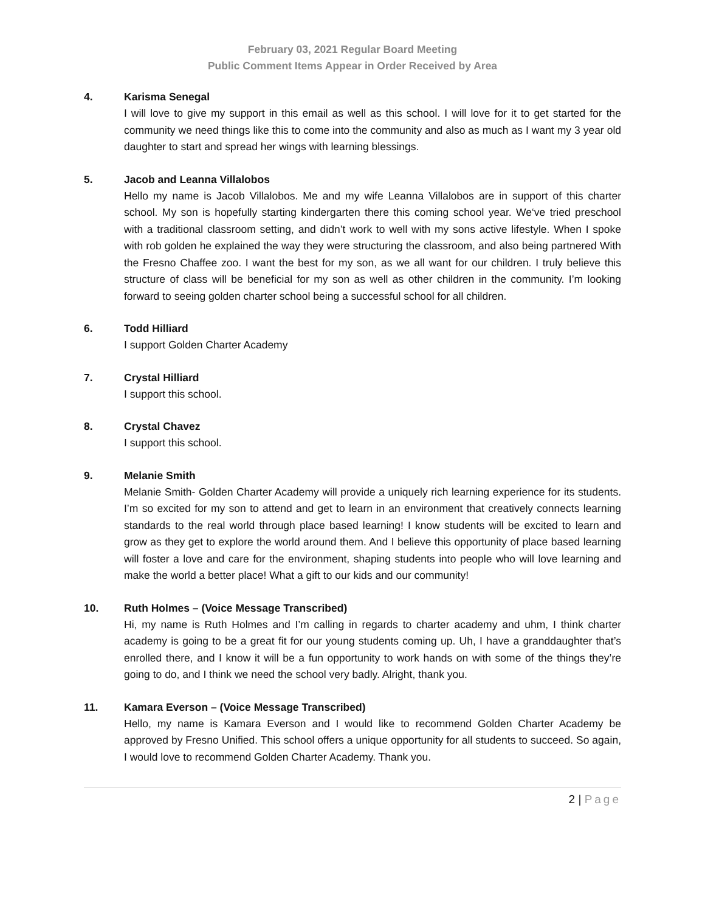February 03, 2021 Regular Board Meeting
Public Comment Items Appear in Order Received by Area
4. Karisma Senegal
I will love to give my support in this email as well as this school. I will love for it to get started for the community we need things like this to come into the community and also as much as I want my 3 year old daughter to start and spread her wings with learning blessings.
5. Jacob and Leanna Villalobos
Hello my name is Jacob Villalobos. Me and my wife Leanna Villalobos are in support of this charter school. My son is hopefully starting kindergarten there this coming school year. We‘ve tried preschool with a traditional classroom setting, and didn’t work to well with my sons active lifestyle. When I spoke with rob golden he explained the way they were structuring the classroom, and also being partnered With the Fresno Chaffee zoo. I want the best for my son, as we all want for our children. I truly believe this structure of class will be beneficial for my son as well as other children in the community. I’m looking forward to seeing golden charter school being a successful school for all children.
6. Todd Hilliard
I support Golden Charter Academy
7. Crystal Hilliard
I support this school.
8. Crystal Chavez
I support this school.
9. Melanie Smith
Melanie Smith- Golden Charter Academy will provide a uniquely rich learning experience for its students. I’m so excited for my son to attend and get to learn in an environment that creatively connects learning standards to the real world through place based learning! I know students will be excited to learn and grow as they get to explore the world around them. And I believe this opportunity of place based learning will foster a love and care for the environment, shaping students into people who will love learning and make the world a better place! What a gift to our kids and our community!
10. Ruth Holmes – (Voice Message Transcribed)
Hi, my name is Ruth Holmes and I’m calling in regards to charter academy and uhm, I think charter academy is going to be a great fit for our young students coming up. Uh, I have a granddaughter that’s enrolled there, and I know it will be a fun opportunity to work hands on with some of the things they’re going to do, and I think we need the school very badly. Alright, thank you.
11. Kamara Everson – (Voice Message Transcribed)
Hello, my name is Kamara Everson and I would like to recommend Golden Charter Academy be approved by Fresno Unified. This school offers a unique opportunity for all students to succeed. So again, I would love to recommend Golden Charter Academy. Thank you.
2 | Page